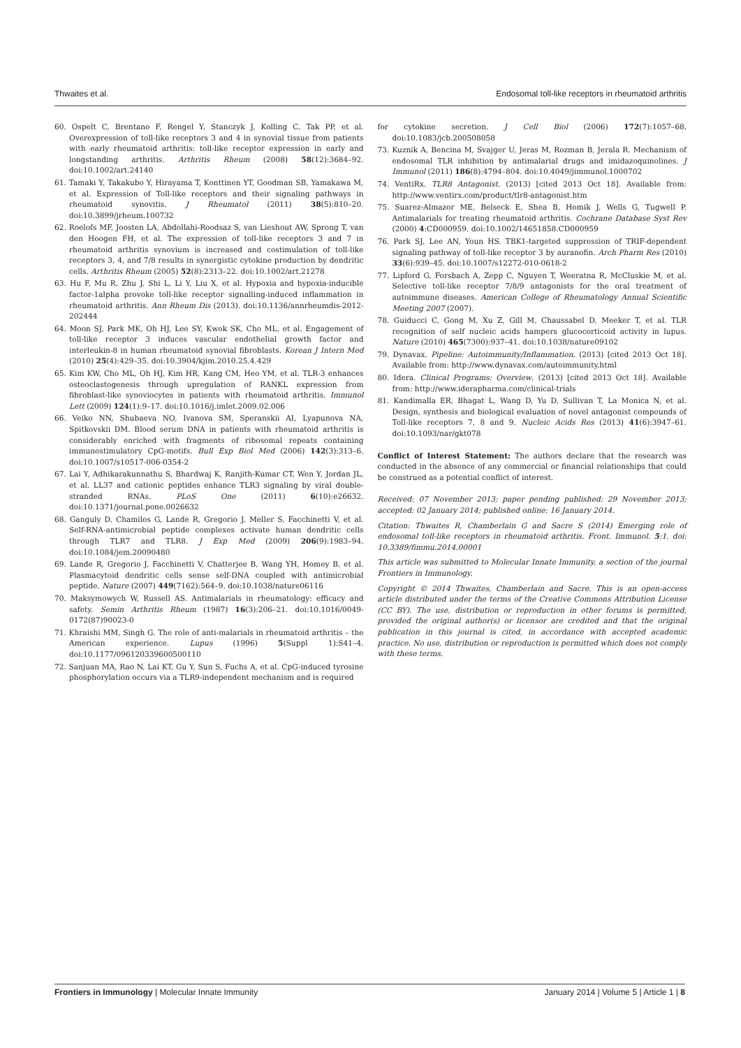Thwaites et al. Endosomal toll-like receptors in rheumatoid arthritis
60. Ospelt C, Brentano F, Rengel Y, Stanczyk J, Kolling C, Tak PP, et al. Overexpression of toll-like receptors 3 and 4 in synovial tissue from patients with early rheumatoid arthritis: toll-like receptor expression in early and longstanding arthritis. Arthritis Rheum (2008) 58(12):3684–92. doi:10.1002/art.24140
61. Tamaki Y, Takakubo Y, Hirayama T, Konttinen YT, Goodman SB, Yamakawa M, et al. Expression of Toll-like receptors and their signaling pathways in rheumatoid synovitis. J Rheumatol (2011) 38(5):810–20. doi:10.3899/jrheum.100732
62. Roelofs MF, Joosten LA, Abdollahi-Roodsaz S, van Lieshout AW, Sprong T, van den Hoogen FH, et al. The expression of toll-like receptors 3 and 7 in rheumatoid arthritis synovium is increased and costimulation of toll-like receptors 3, 4, and 7/8 results in synergistic cytokine production by dendritic cells. Arthritis Rheum (2005) 52(8):2313–22. doi:10.1002/art.21278
63. Hu F, Mu R, Zhu J, Shi L, Li Y, Liu X, et al. Hypoxia and hypoxia-inducible factor-1alpha provoke toll-like receptor signalling-induced inflammation in rheumatoid arthritis. Ann Rheum Dis (2013). doi:10.1136/annrheumdis-2012-202444
64. Moon SJ, Park MK, Oh HJ, Lee SY, Kwok SK, Cho ML, et al. Engagement of toll-like receptor 3 induces vascular endothelial growth factor and interleukin-8 in human rheumatoid synovial fibroblasts. Korean J Intern Med (2010) 25(4):429–35. doi:10.3904/kjim.2010.25.4.429
65. Kim KW, Cho ML, Oh HJ, Kim HR, Kang CM, Heo YM, et al. TLR-3 enhances osteoclastogenesis through upregulation of RANKL expression from fibroblast-like synoviocytes in patients with rheumatoid arthritis. Immunol Lett (2009) 124(1):9–17. doi:10.1016/j.imlet.2009.02.006
66. Veiko NN, Shubaeva NO, Ivanova SM, Speranskii AI, Lyapunova NA, Spitkovskii DM. Blood serum DNA in patients with rheumatoid arthritis is considerably enriched with fragments of ribosomal repeats containing immunostimulatory CpG-motifs. Bull Exp Biol Med (2006) 142(3):313–6. doi:10.1007/s10517-006-0354-2
67. Lai Y, Adhikarakunnathu S, Bhardwaj K, Ranjith-Kumar CT, Wen Y, Jordan JL, et al. LL37 and cationic peptides enhance TLR3 signaling by viral double-stranded RNAs. PLoS One (2011) 6(10):e26632. doi:10.1371/journal.pone.0026632
68. Ganguly D, Chamilos G, Lande R, Gregorio J, Meller S, Facchinetti V, et al. Self-RNA-antimicrobial peptide complexes activate human dendritic cells through TLR7 and TLR8. J Exp Med (2009) 206(9):1983–94. doi:10.1084/jem.20090480
69. Lande R, Gregorio J, Facchinetti V, Chatterjee B, Wang YH, Homey B, et al. Plasmacytoid dendritic cells sense self-DNA coupled with antimicrobial peptide. Nature (2007) 449(7162):564–9. doi:10.1038/nature06116
70. Maksymowych W, Russell AS. Antimalarials in rheumatology: efficacy and safety. Semin Arthritis Rheum (1987) 16(3):206–21. doi:10.1016/0049-0172(87)90023-0
71. Khraishi MM, Singh G. The role of anti-malarials in rheumatoid arthritis – the American experience. Lupus (1996) 5(Suppl 1):S41–4. doi:10.1177/096120339600500110
72. Sanjuan MA, Rao N, Lai KT, Gu Y, Sun S, Fuchs A, et al. CpG-induced tyrosine phosphorylation occurs via a TLR9-independent mechanism and is required
for cytokine secretion. J Cell Biol (2006) 172(7):1057–68. doi:10.1083/jcb.200508058
73. Kuznik A, Bencina M, Svajger U, Jeras M, Rozman B, Jerala R. Mechanism of endosomal TLR inhibition by antimalarial drugs and imidazoquinolines. J Immunol (2011) 186(8):4794–804. doi:10.4049/jimmunol.1000702
74. VentiRx. TLR8 Antagonist. (2013) [cited 2013 Oct 18]. Available from: http://www.ventirx.com/product/tlr8-antagonist.htm
75. Suarez-Almazor ME, Belseck E, Shea B, Homik J, Wells G, Tugwell P. Antimalarials for treating rheumatoid arthritis. Cochrane Database Syst Rev (2000) 4:CD000959. doi:10.1002/14651858.CD000959
76. Park SJ, Lee AN, Youn HS. TBK1-targeted suppression of TRIF-dependent signaling pathway of toll-like receptor 3 by auranofin. Arch Pharm Res (2010) 33(6):939–45. doi:10.1007/s12272-010-0618-2
77. Lipford G, Forsbach A, Zepp C, Nguyen T, Weeratna R, McCluskie M, et al. Selective toll-like receptor 7/8/9 antagonists for the oral treatment of autoimmune diseases. American College of Rheumatology Annual Scientific Meeting 2007 (2007).
78. Guiducci C, Gong M, Xu Z, Gill M, Chaussabel D, Meeker T, et al. TLR recognition of self nucleic acids hampers glucocorticoid activity in lupus. Nature (2010) 465(7300):937–41. doi:10.1038/nature09102
79. Dynavax. Pipeline: Autoimmunity/Inflammation. (2013) [cited 2013 Oct 18]. Available from: http://www.dynavax.com/autoimmunity.html
80. Idera. Clinical Programs: Overview. (2013) [cited 2013 Oct 18]. Available from: http://www.iderapharma.com/clinical-trials
81. Kandimalla ER, Bhagat L, Wang D, Yu D, Sullivan T, La Monica N, et al. Design, synthesis and biological evaluation of novel antagonist compounds of Toll-like receptors 7, 8 and 9. Nucleic Acids Res (2013) 41(6):3947–61. doi:10.1093/nar/gkt078
Conflict of Interest Statement: The authors declare that the research was conducted in the absence of any commercial or financial relationships that could be construed as a potential conflict of interest.
Received: 07 November 2013; paper pending published: 29 November 2013; accepted: 02 January 2014; published online: 16 January 2014.
Citation: Thwaites R, Chamberlain G and Sacre S (2014) Emerging role of endosomal toll-like receptors in rheumatoid arthritis. Front. Immunol. 5:1. doi: 10.3389/fimmu.2014.00001
This article was submitted to Molecular Innate Immunity, a section of the journal Frontiers in Immunology.
Copyright © 2014 Thwaites, Chamberlain and Sacre. This is an open-access article distributed under the terms of the Creative Commons Attribution License (CC BY). The use, distribution or reproduction in other forums is permitted, provided the original author(s) or licensor are credited and that the original publication in this journal is cited, in accordance with accepted academic practice. No use, distribution or reproduction is permitted which does not comply with these terms.
Frontiers in Immunology | Molecular Innate Immunity January 2014 | Volume 5 | Article 1 | 8